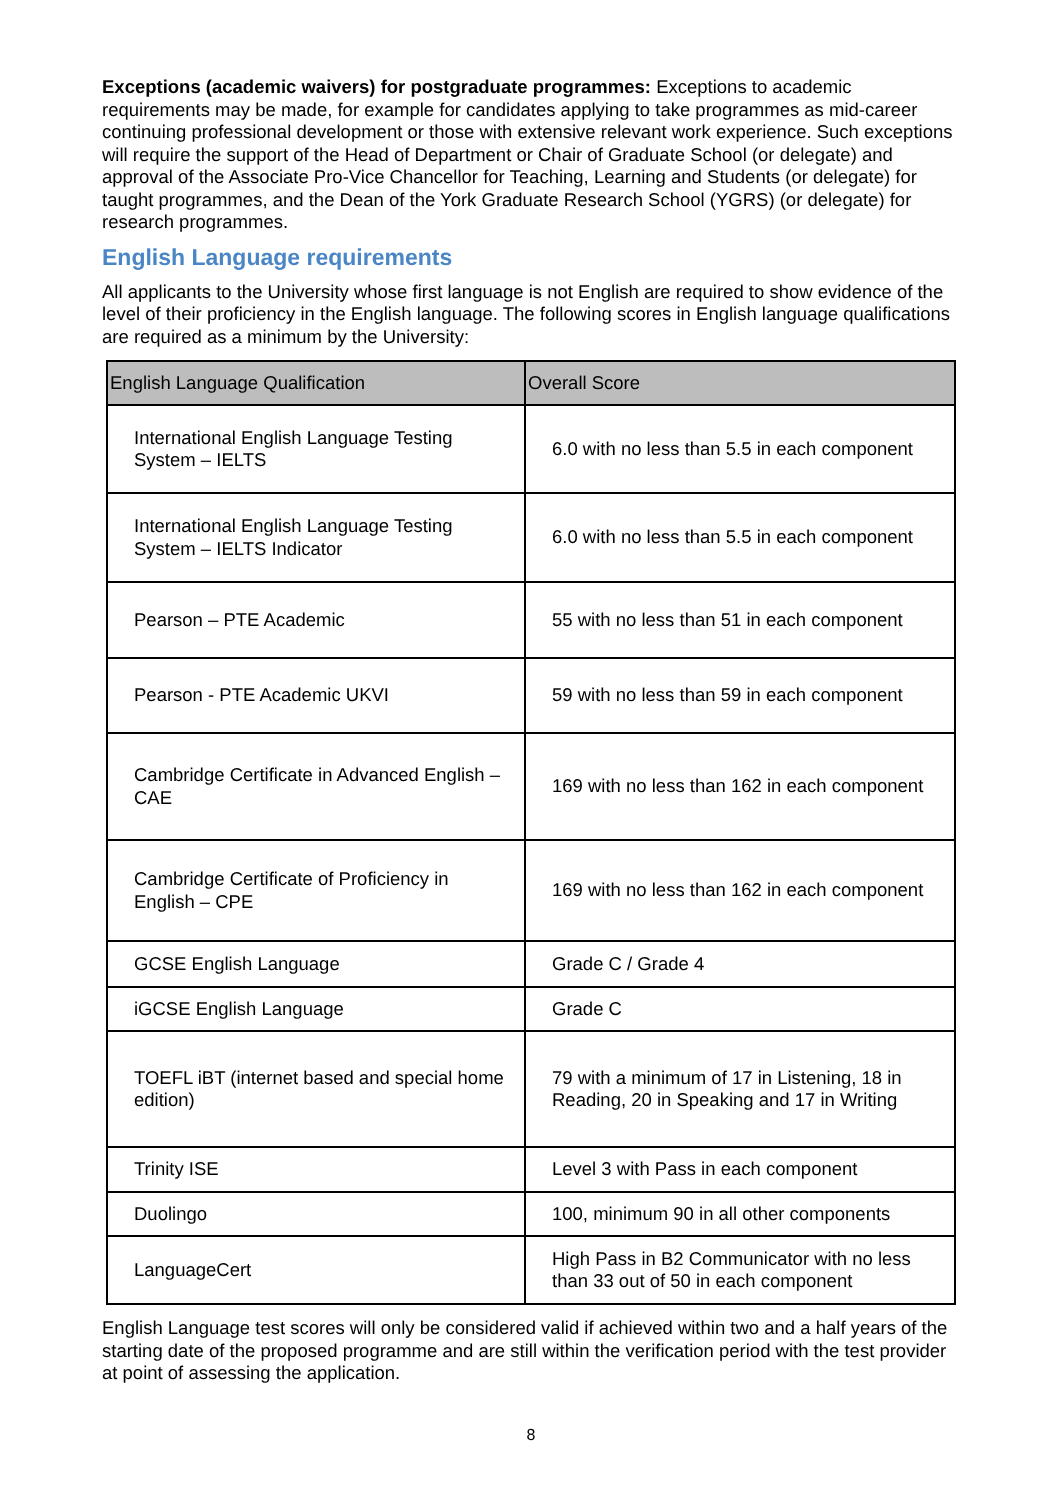Exceptions (academic waivers) for postgraduate programmes: Exceptions to academic requirements may be made, for example for candidates applying to take programmes as mid-career continuing professional development or those with extensive relevant work experience. Such exceptions will require the support of the Head of Department or Chair of Graduate School (or delegate) and approval of the Associate Pro-Vice Chancellor for Teaching, Learning and Students (or delegate) for taught programmes, and the Dean of the York Graduate Research School (YGRS) (or delegate) for research programmes.
English Language requirements
All applicants to the University whose first language is not English are required to show evidence of the level of their proficiency in the English language. The following scores in English language qualifications are required as a minimum by the University:
| English Language Qualification | Overall Score |
| --- | --- |
| International English Language Testing System – IELTS | 6.0 with no less than 5.5 in each component |
| International English Language Testing System – IELTS Indicator | 6.0 with no less than 5.5 in each component |
| Pearson – PTE Academic | 55 with no less than 51 in each component |
| Pearson - PTE Academic UKVI | 59 with no less than 59 in each component |
| Cambridge Certificate in Advanced English – CAE | 169 with no less than 162 in each component |
| Cambridge Certificate of Proficiency in English – CPE | 169 with no less than 162 in each component |
| GCSE English Language | Grade C / Grade 4 |
| iGCSE English Language | Grade C |
| TOEFL iBT (internet based and special home edition) | 79 with a minimum of 17 in Listening, 18 in Reading, 20 in Speaking and 17 in Writing |
| Trinity ISE | Level 3 with Pass in each component |
| Duolingo | 100, minimum 90 in all other components |
| LanguageCert | High Pass in B2 Communicator with no less than 33 out of 50 in each component |
English Language test scores will only be considered valid if achieved within two and a half years of the starting date of the proposed programme and are still within the verification period with the test provider at point of assessing the application.
8